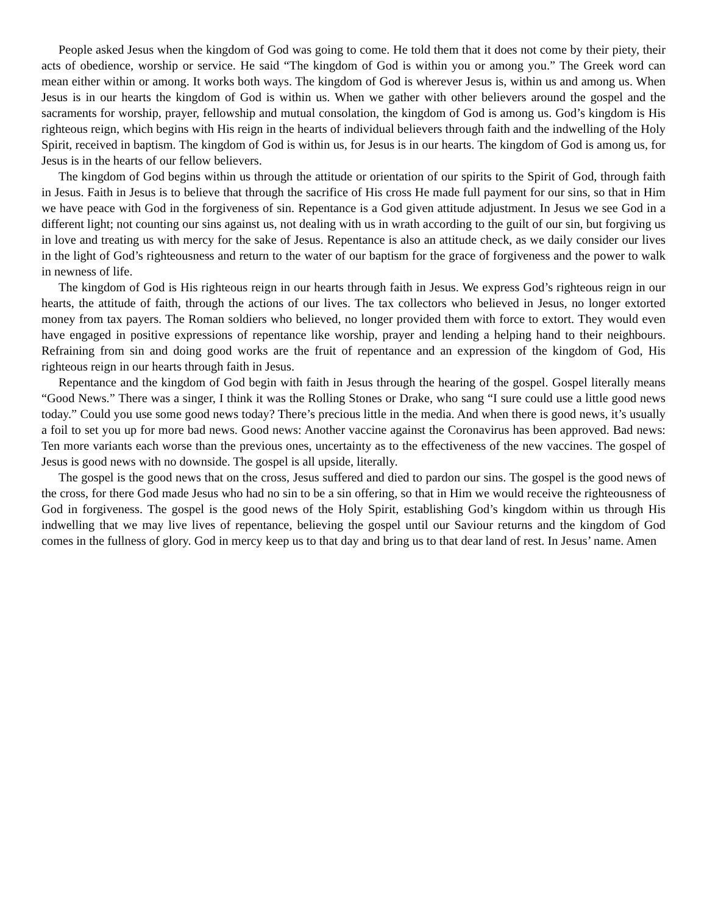People asked Jesus when the kingdom of God was going to come. He told them that it does not come by their piety, their acts of obedience, worship or service. He said “The kingdom of God is within you or among you.” The Greek word can mean either within or among. It works both ways. The kingdom of God is wherever Jesus is, within us and among us. When Jesus is in our hearts the kingdom of God is within us. When we gather with other believers around the gospel and the sacraments for worship, prayer, fellowship and mutual consolation, the kingdom of God is among us. God’s kingdom is His righteous reign, which begins with His reign in the hearts of individual believers through faith and the indwelling of the Holy Spirit, received in baptism. The kingdom of God is within us, for Jesus is in our hearts. The kingdom of God is among us, for Jesus is in the hearts of our fellow believers.
The kingdom of God begins within us through the attitude or orientation of our spirits to the Spirit of God, through faith in Jesus. Faith in Jesus is to believe that through the sacrifice of His cross He made full payment for our sins, so that in Him we have peace with God in the forgiveness of sin. Repentance is a God given attitude adjustment. In Jesus we see God in a different light; not counting our sins against us, not dealing with us in wrath according to the guilt of our sin, but forgiving us in love and treating us with mercy for the sake of Jesus. Repentance is also an attitude check, as we daily consider our lives in the light of God’s righteousness and return to the water of our baptism for the grace of forgiveness and the power to walk in newness of life.
The kingdom of God is His righteous reign in our hearts through faith in Jesus. We express God’s righteous reign in our hearts, the attitude of faith, through the actions of our lives. The tax collectors who believed in Jesus, no longer extorted money from tax payers. The Roman soldiers who believed, no longer provided them with force to extort. They would even have engaged in positive expressions of repentance like worship, prayer and lending a helping hand to their neighbours. Refraining from sin and doing good works are the fruit of repentance and an expression of the kingdom of God, His righteous reign in our hearts through faith in Jesus.
Repentance and the kingdom of God begin with faith in Jesus through the hearing of the gospel. Gospel literally means “Good News.” There was a singer, I think it was the Rolling Stones or Drake, who sang “I sure could use a little good news today.” Could you use some good news today? There’s precious little in the media. And when there is good news, it’s usually a foil to set you up for more bad news. Good news: Another vaccine against the Coronavirus has been approved. Bad news: Ten more variants each worse than the previous ones, uncertainty as to the effectiveness of the new vaccines. The gospel of Jesus is good news with no downside. The gospel is all upside, literally.
The gospel is the good news that on the cross, Jesus suffered and died to pardon our sins. The gospel is the good news of the cross, for there God made Jesus who had no sin to be a sin offering, so that in Him we would receive the righteousness of God in forgiveness. The gospel is the good news of the Holy Spirit, establishing God’s kingdom within us through His indwelling that we may live lives of repentance, believing the gospel until our Saviour returns and the kingdom of God comes in the fullness of glory. God in mercy keep us to that day and bring us to that dear land of rest. In Jesus’ name. Amen